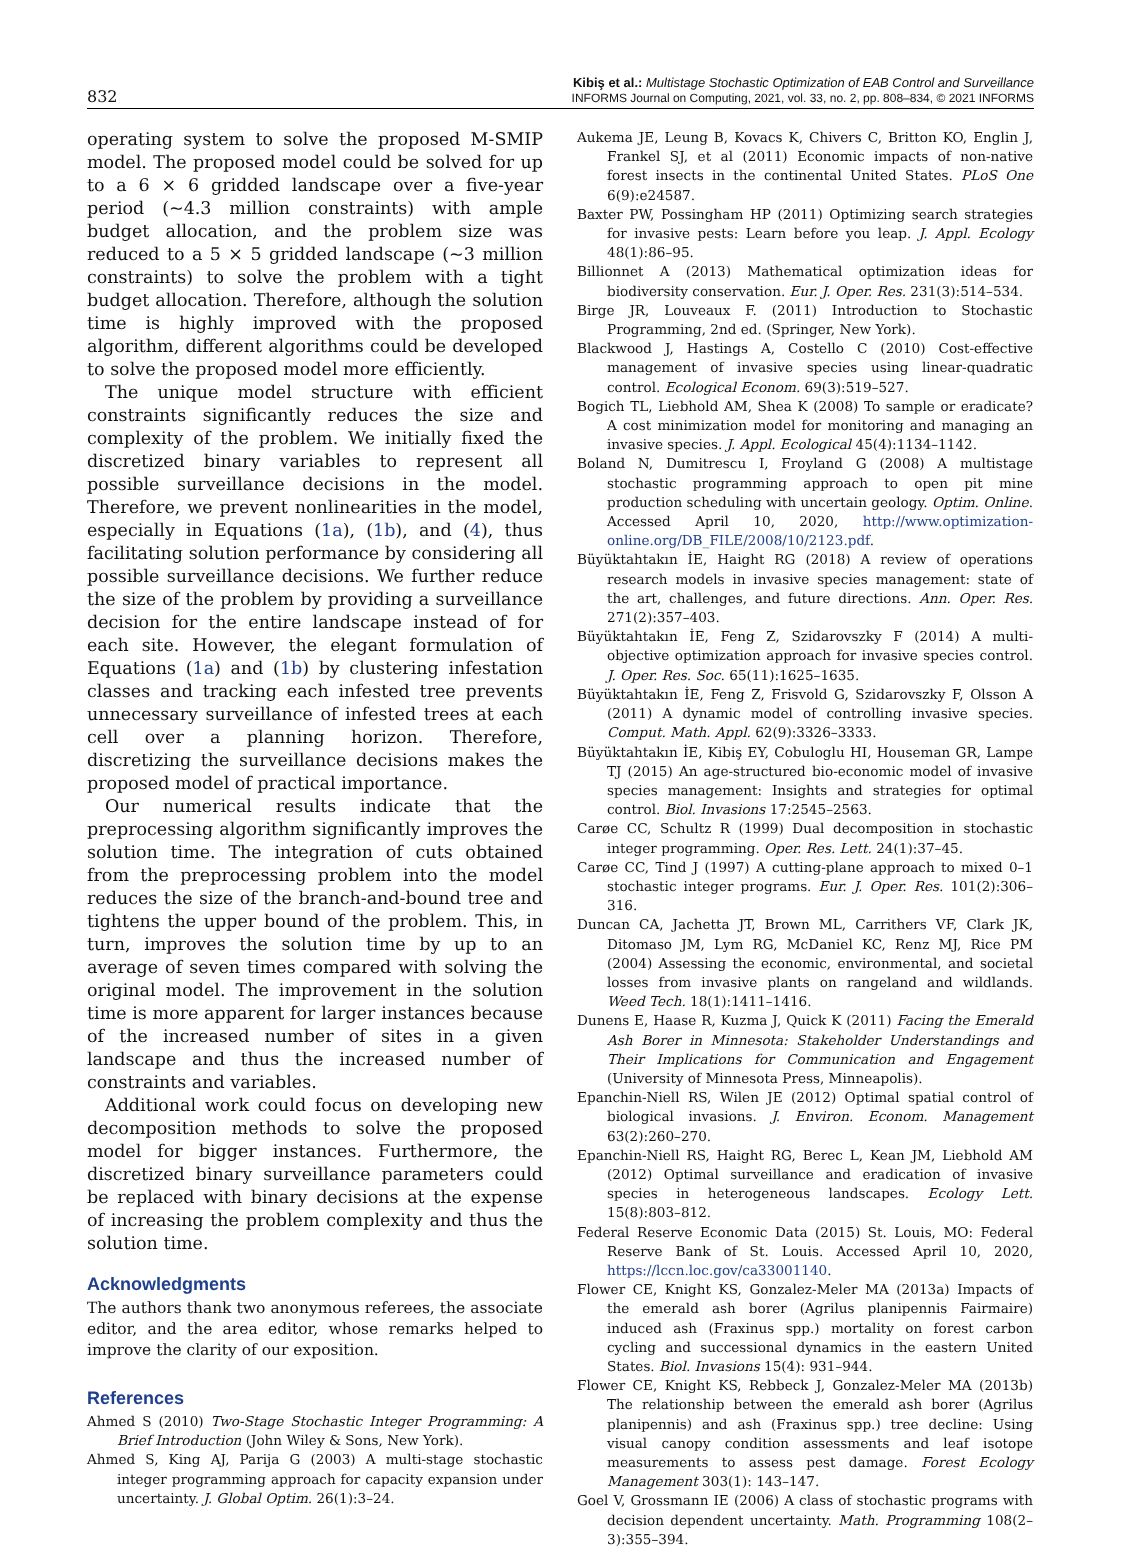832
Kibiş et al.: Multistage Stochastic Optimization of EAB Control and Surveillance
INFORMS Journal on Computing, 2021, vol. 33, no. 2, pp. 808–834, © 2021 INFORMS
operating system to solve the proposed M-SMIP model. The proposed model could be solved for up to a 6 × 6 gridded landscape over a five-year period (~4.3 million constraints) with ample budget allocation, and the problem size was reduced to a 5 × 5 gridded landscape (~3 million constraints) to solve the problem with a tight budget allocation. Therefore, although the solution time is highly improved with the proposed algorithm, different algorithms could be developed to solve the proposed model more efficiently.
The unique model structure with efficient constraints significantly reduces the size and complexity of the problem. We initially fixed the discretized binary variables to represent all possible surveillance decisions in the model. Therefore, we prevent nonlinearities in the model, especially in Equations (1a), (1b), and (4), thus facilitating solution performance by considering all possible surveillance decisions. We further reduce the size of the problem by providing a surveillance decision for the entire landscape instead of for each site. However, the elegant formulation of Equations (1a) and (1b) by clustering infestation classes and tracking each infested tree prevents unnecessary surveillance of infested trees at each cell over a planning horizon. Therefore, discretizing the surveillance decisions makes the proposed model of practical importance.
Our numerical results indicate that the preprocessing algorithm significantly improves the solution time. The integration of cuts obtained from the preprocessing problem into the model reduces the size of the branch-and-bound tree and tightens the upper bound of the problem. This, in turn, improves the solution time by up to an average of seven times compared with solving the original model. The improvement in the solution time is more apparent for larger instances because of the increased number of sites in a given landscape and thus the increased number of constraints and variables.
Additional work could focus on developing new decomposition methods to solve the proposed model for bigger instances. Furthermore, the discretized binary surveillance parameters could be replaced with binary decisions at the expense of increasing the problem complexity and thus the solution time.
Acknowledgments
The authors thank two anonymous referees, the associate editor, and the area editor, whose remarks helped to improve the clarity of our exposition.
References
Ahmed S (2010) Two-Stage Stochastic Integer Programming: A Brief Introduction (John Wiley & Sons, New York).
Ahmed S, King AJ, Parija G (2003) A multi-stage stochastic integer programming approach for capacity expansion under uncertainty. J. Global Optim. 26(1):3–24.
Aukema JE, Leung B, Kovacs K, Chivers C, Britton KO, Englin J, Frankel SJ, et al (2011) Economic impacts of non-native forest insects in the continental United States. PLoS One 6(9):e24587.
Baxter PW, Possingham HP (2011) Optimizing search strategies for invasive pests: Learn before you leap. J. Appl. Ecology 48(1):86–95.
Billionnet A (2013) Mathematical optimization ideas for biodiversity conservation. Eur. J. Oper. Res. 231(3):514–534.
Birge JR, Louveaux F. (2011) Introduction to Stochastic Programming, 2nd ed. (Springer, New York).
Blackwood J, Hastings A, Costello C (2010) Cost-effective management of invasive species using linear-quadratic control. Ecological Econom. 69(3):519–527.
Bogich TL, Liebhold AM, Shea K (2008) To sample or eradicate? A cost minimization model for monitoring and managing an invasive species. J. Appl. Ecological 45(4):1134–1142.
Boland N, Dumitrescu I, Froyland G (2008) A multistage stochastic programming approach to open pit mine production scheduling with uncertain geology. Optim. Online. Accessed April 10, 2020, http://www.optimization-online.org/DB_FILE/2008/10/2123.pdf.
Büyüktahtakın İE, Haight RG (2018) A review of operations research models in invasive species management: state of the art, challenges, and future directions. Ann. Oper. Res. 271(2):357–403.
Büyüktahtakın İE, Feng Z, Szidarovszky F (2014) A multi-objective optimization approach for invasive species control. J. Oper. Res. Soc. 65(11):1625–1635.
Büyüktahtakın İE, Feng Z, Frisvold G, Szidarovszky F, Olsson A (2011) A dynamic model of controlling invasive species. Comput. Math. Appl. 62(9):3326–3333.
Büyüktahtakın İE, Kibiş EY, Cobuloglu HI, Houseman GR, Lampe TJ (2015) An age-structured bio-economic model of invasive species management: Insights and strategies for optimal control. Biol. Invasions 17:2545–2563.
Carøe CC, Schultz R (1999) Dual decomposition in stochastic integer programming. Oper. Res. Lett. 24(1):37–45.
Carøe CC, Tind J (1997) A cutting-plane approach to mixed 0–1 stochastic integer programs. Eur. J. Oper. Res. 101(2):306–316.
Duncan CA, Jachetta JT, Brown ML, Carrithers VF, Clark JK, Ditomaso JM, Lym RG, McDaniel KC, Renz MJ, Rice PM (2004) Assessing the economic, environmental, and societal losses from invasive plants on rangeland and wildlands. Weed Tech. 18(1):1411–1416.
Dunens E, Haase R, Kuzma J, Quick K (2011) Facing the Emerald Ash Borer in Minnesota: Stakeholder Understandings and Their Implications for Communication and Engagement (University of Minnesota Press, Minneapolis).
Epanchin-Niell RS, Wilen JE (2012) Optimal spatial control of biological invasions. J. Environ. Econom. Management 63(2):260–270.
Epanchin-Niell RS, Haight RG, Berec L, Kean JM, Liebhold AM (2012) Optimal surveillance and eradication of invasive species in heterogeneous landscapes. Ecology Lett. 15(8):803–812.
Federal Reserve Economic Data (2015) St. Louis, MO: Federal Reserve Bank of St. Louis. Accessed April 10, 2020, https://lccn.loc.gov/ca33001140.
Flower CE, Knight KS, Gonzalez-Meler MA (2013a) Impacts of the emerald ash borer (Agrilus planipennis Fairmaire) induced ash (Fraxinus spp.) mortality on forest carbon cycling and successional dynamics in the eastern United States. Biol. Invasions 15(4): 931–944.
Flower CE, Knight KS, Rebbeck J, Gonzalez-Meler MA (2013b) The relationship between the emerald ash borer (Agrilus planipennis) and ash (Fraxinus spp.) tree decline: Using visual canopy condition assessments and leaf isotope measurements to assess pest damage. Forest Ecology Management 303(1): 143–147.
Goel V, Grossmann IE (2006) A class of stochastic programs with decision dependent uncertainty. Math. Programming 108(2–3):355–394.